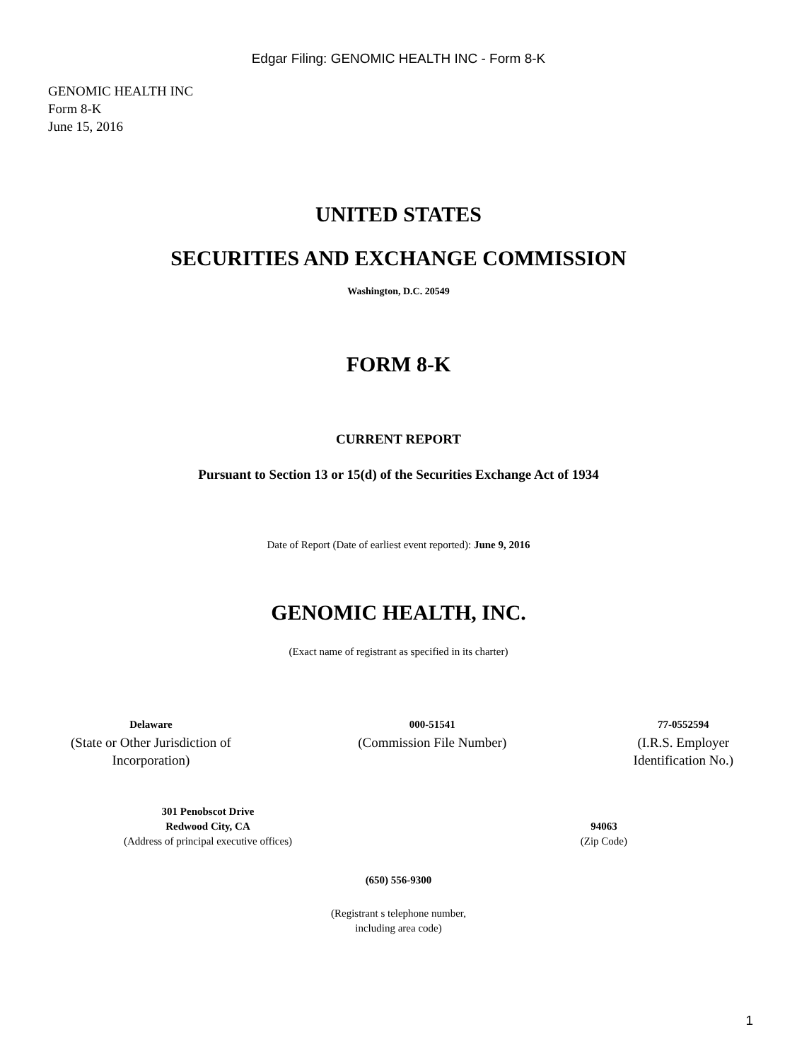Edgar Filing: GENOMIC HEALTH INC - Form 8-K
GENOMIC HEALTH INC
Form 8-K
June 15, 2016
UNITED STATES
SECURITIES AND EXCHANGE COMMISSION
Washington, D.C. 20549
FORM 8-K
CURRENT REPORT
Pursuant to Section 13 or 15(d) of the Securities Exchange Act of 1934
Date of Report (Date of earliest event reported): June 9, 2016
GENOMIC HEALTH, INC.
(Exact name of registrant as specified in its charter)
Delaware
(State or Other Jurisdiction of
Incorporation)
000-51541
(Commission File Number)
77-0552594
(I.R.S. Employer
Identification No.)
301 Penobscot Drive
Redwood City, CA
(Address of principal executive offices)
94063
(Zip Code)
(650) 556-9300
(Registrant s telephone number,
including area code)
1